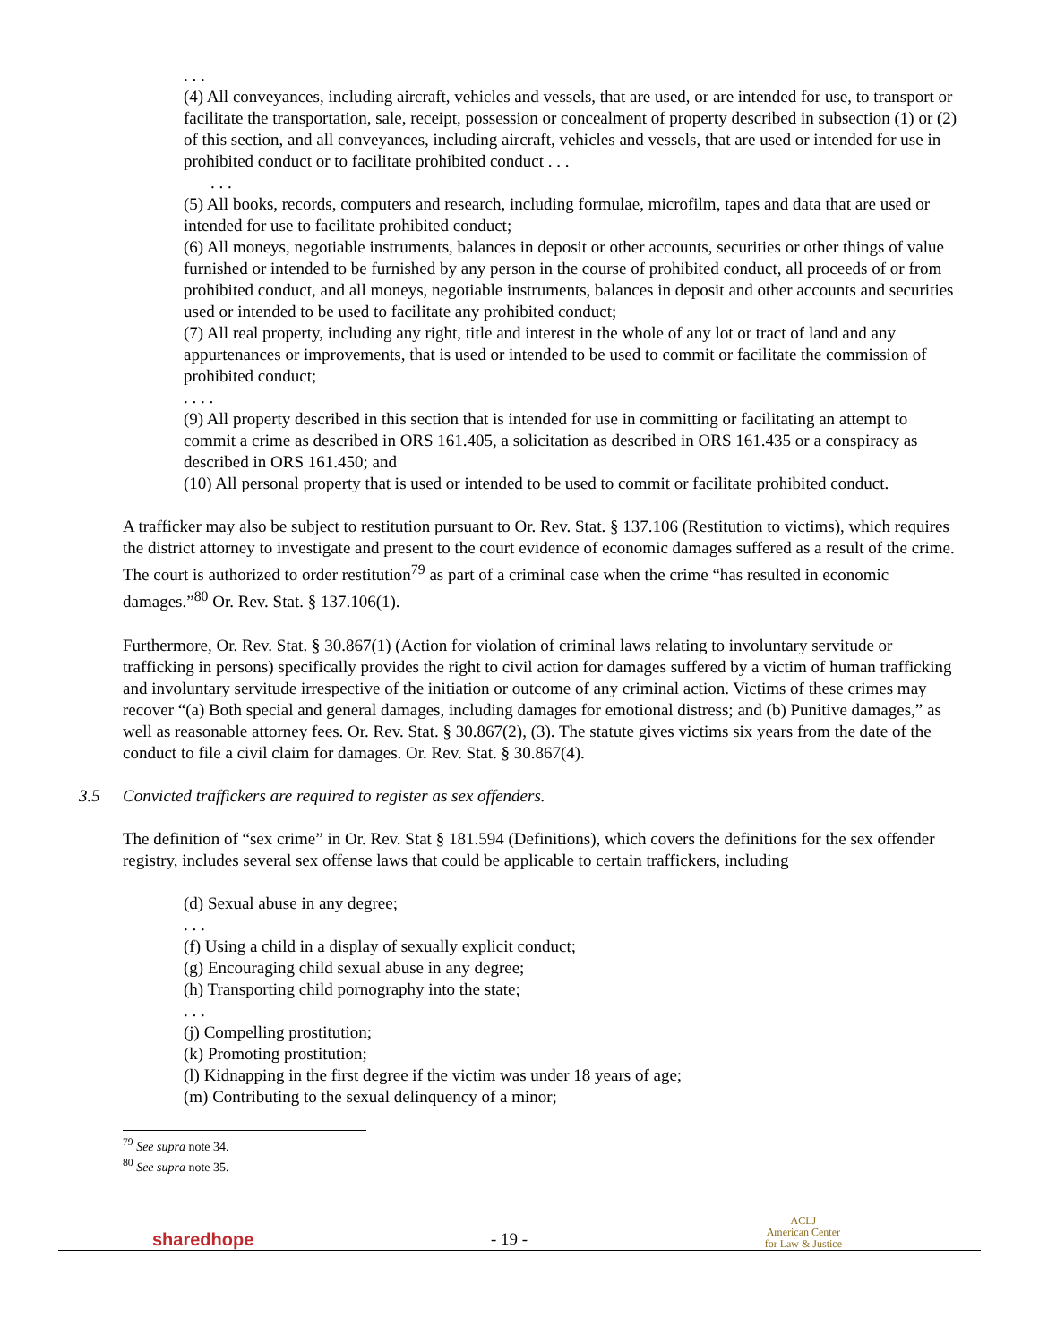. . .
(4) All conveyances, including aircraft, vehicles and vessels, that are used, or are intended for use, to transport or facilitate the transportation, sale, receipt, possession or concealment of property described in subsection (1) or (2) of this section, and all conveyances, including aircraft, vehicles and vessels, that are used or intended for use in prohibited conduct or to facilitate prohibited conduct . . .
. . .
(5) All books, records, computers and research, including formulae, microfilm, tapes and data that are used or intended for use to facilitate prohibited conduct;
(6) All moneys, negotiable instruments, balances in deposit or other accounts, securities or other things of value furnished or intended to be furnished by any person in the course of prohibited conduct, all proceeds of or from prohibited conduct, and all moneys, negotiable instruments, balances in deposit and other accounts and securities used or intended to be used to facilitate any prohibited conduct;
(7) All real property, including any right, title and interest in the whole of any lot or tract of land and any appurtenances or improvements, that is used or intended to be used to commit or facilitate the commission of prohibited conduct;
. . . .
(9) All property described in this section that is intended for use in committing or facilitating an attempt to commit a crime as described in ORS 161.405, a solicitation as described in ORS 161.435 or a conspiracy as described in ORS 161.450; and
(10) All personal property that is used or intended to be used to commit or facilitate prohibited conduct.
A trafficker may also be subject to restitution pursuant to Or. Rev. Stat. § 137.106 (Restitution to victims), which requires the district attorney to investigate and present to the court evidence of economic damages suffered as a result of the crime. The court is authorized to order restitution<sup>79</sup> as part of a criminal case when the crime “has resulted in economic damages.”<sup>80</sup> Or. Rev. Stat. § 137.106(1).
Furthermore, Or. Rev. Stat. § 30.867(1) (Action for violation of criminal laws relating to involuntary servitude or trafficking in persons) specifically provides the right to civil action for damages suffered by a victim of human trafficking and involuntary servitude irrespective of the initiation or outcome of any criminal action. Victims of these crimes may recover “(a) Both special and general damages, including damages for emotional distress; and (b) Punitive damages,” as well as reasonable attorney fees. Or. Rev. Stat. § 30.867(2), (3). The statute gives victims six years from the date of the conduct to file a civil claim for damages. Or. Rev. Stat. § 30.867(4).
3.5 Convicted traffickers are required to register as sex offenders.
The definition of “sex crime” in Or. Rev. Stat § 181.594 (Definitions), which covers the definitions for the sex offender registry, includes several sex offense laws that could be applicable to certain traffickers, including
(d) Sexual abuse in any degree;
. . .
(f) Using a child in a display of sexually explicit conduct;
(g) Encouraging child sexual abuse in any degree;
(h) Transporting child pornography into the state;
. . .
(j) Compelling prostitution;
(k) Promoting prostitution;
(l) Kidnapping in the first degree if the victim was under 18 years of age;
(m) Contributing to the sexual delinquency of a minor;
<sup>79</sup> See supra note 34.
<sup>80</sup> See supra note 35.
sharedhope
- 19 -
ACLJ
American Center
for Law & Justice